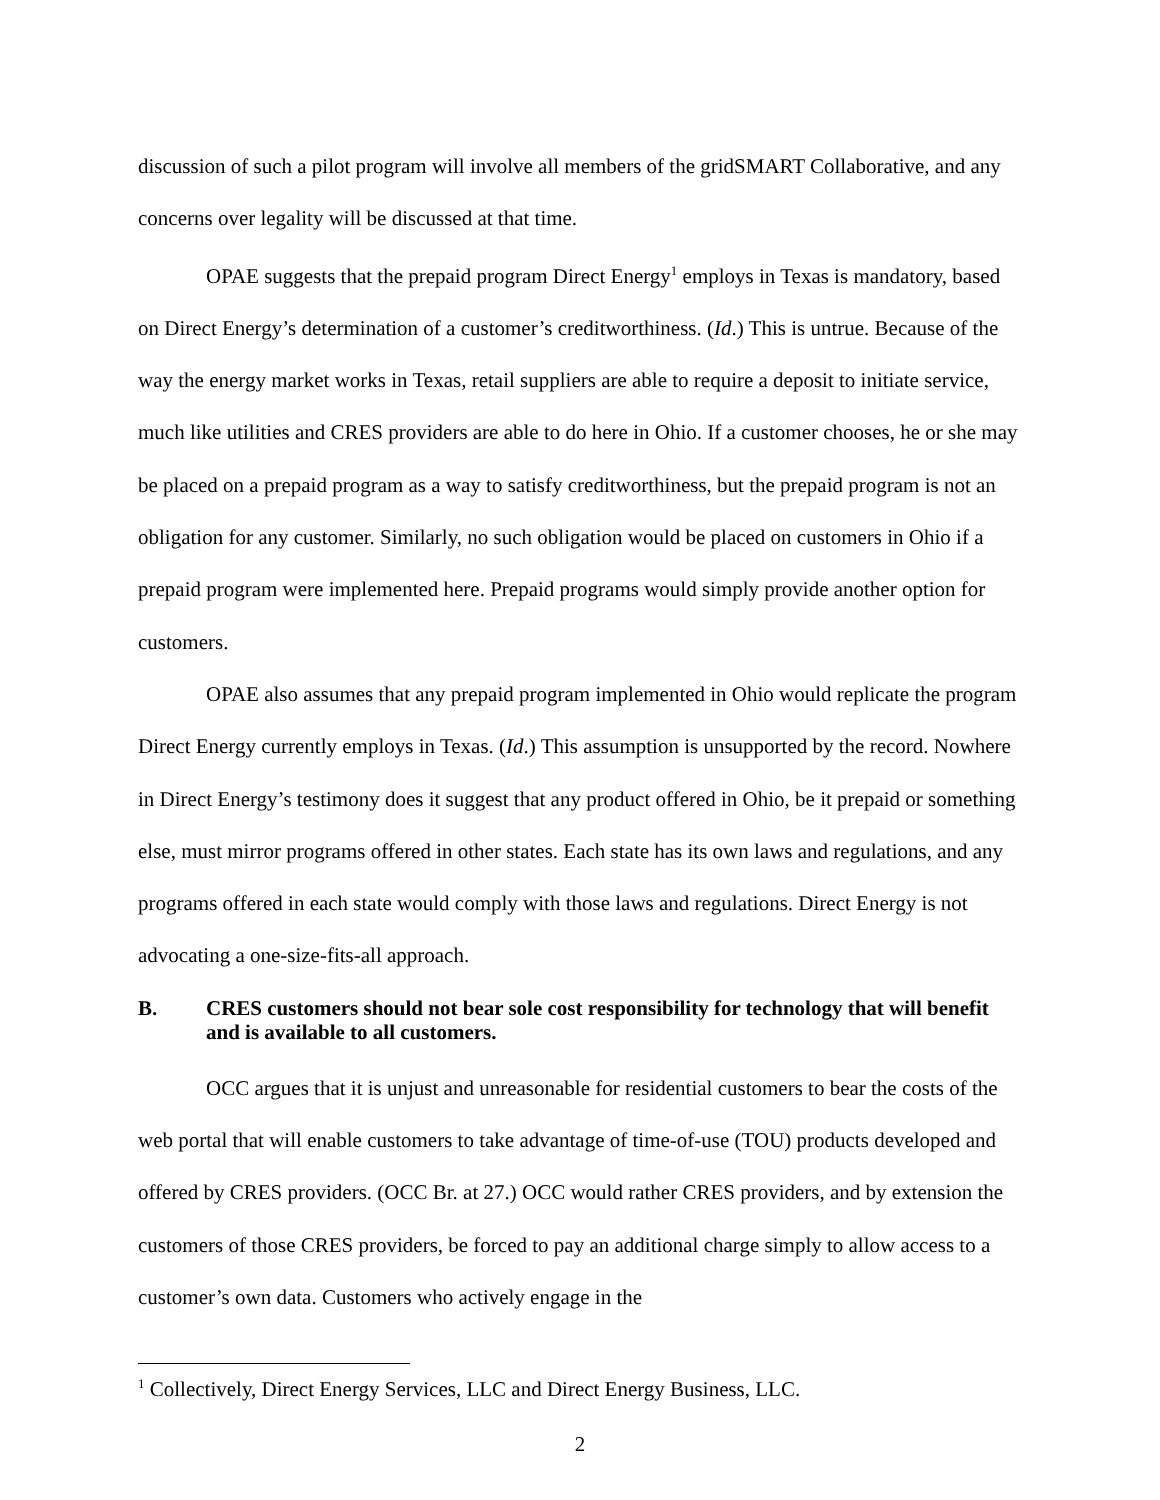discussion of such a pilot program will involve all members of the gridSMART Collaborative, and any concerns over legality will be discussed at that time.
OPAE suggests that the prepaid program Direct Energy<sup>1</sup> employs in Texas is mandatory, based on Direct Energy’s determination of a customer’s creditworthiness. (Id.) This is untrue. Because of the way the energy market works in Texas, retail suppliers are able to require a deposit to initiate service, much like utilities and CRES providers are able to do here in Ohio. If a customer chooses, he or she may be placed on a prepaid program as a way to satisfy creditworthiness, but the prepaid program is not an obligation for any customer. Similarly, no such obligation would be placed on customers in Ohio if a prepaid program were implemented here. Prepaid programs would simply provide another option for customers.
OPAE also assumes that any prepaid program implemented in Ohio would replicate the program Direct Energy currently employs in Texas. (Id.) This assumption is unsupported by the record. Nowhere in Direct Energy’s testimony does it suggest that any product offered in Ohio, be it prepaid or something else, must mirror programs offered in other states. Each state has its own laws and regulations, and any programs offered in each state would comply with those laws and regulations. Direct Energy is not advocating a one-size-fits-all approach.
B. CRES customers should not bear sole cost responsibility for technology that will benefit and is available to all customers.
OCC argues that it is unjust and unreasonable for residential customers to bear the costs of the web portal that will enable customers to take advantage of time-of-use (TOU) products developed and offered by CRES providers. (OCC Br. at 27.) OCC would rather CRES providers, and by extension the customers of those CRES providers, be forced to pay an additional charge simply to allow access to a customer’s own data. Customers who actively engage in the
<sup>1</sup> Collectively, Direct Energy Services, LLC and Direct Energy Business, LLC.
2